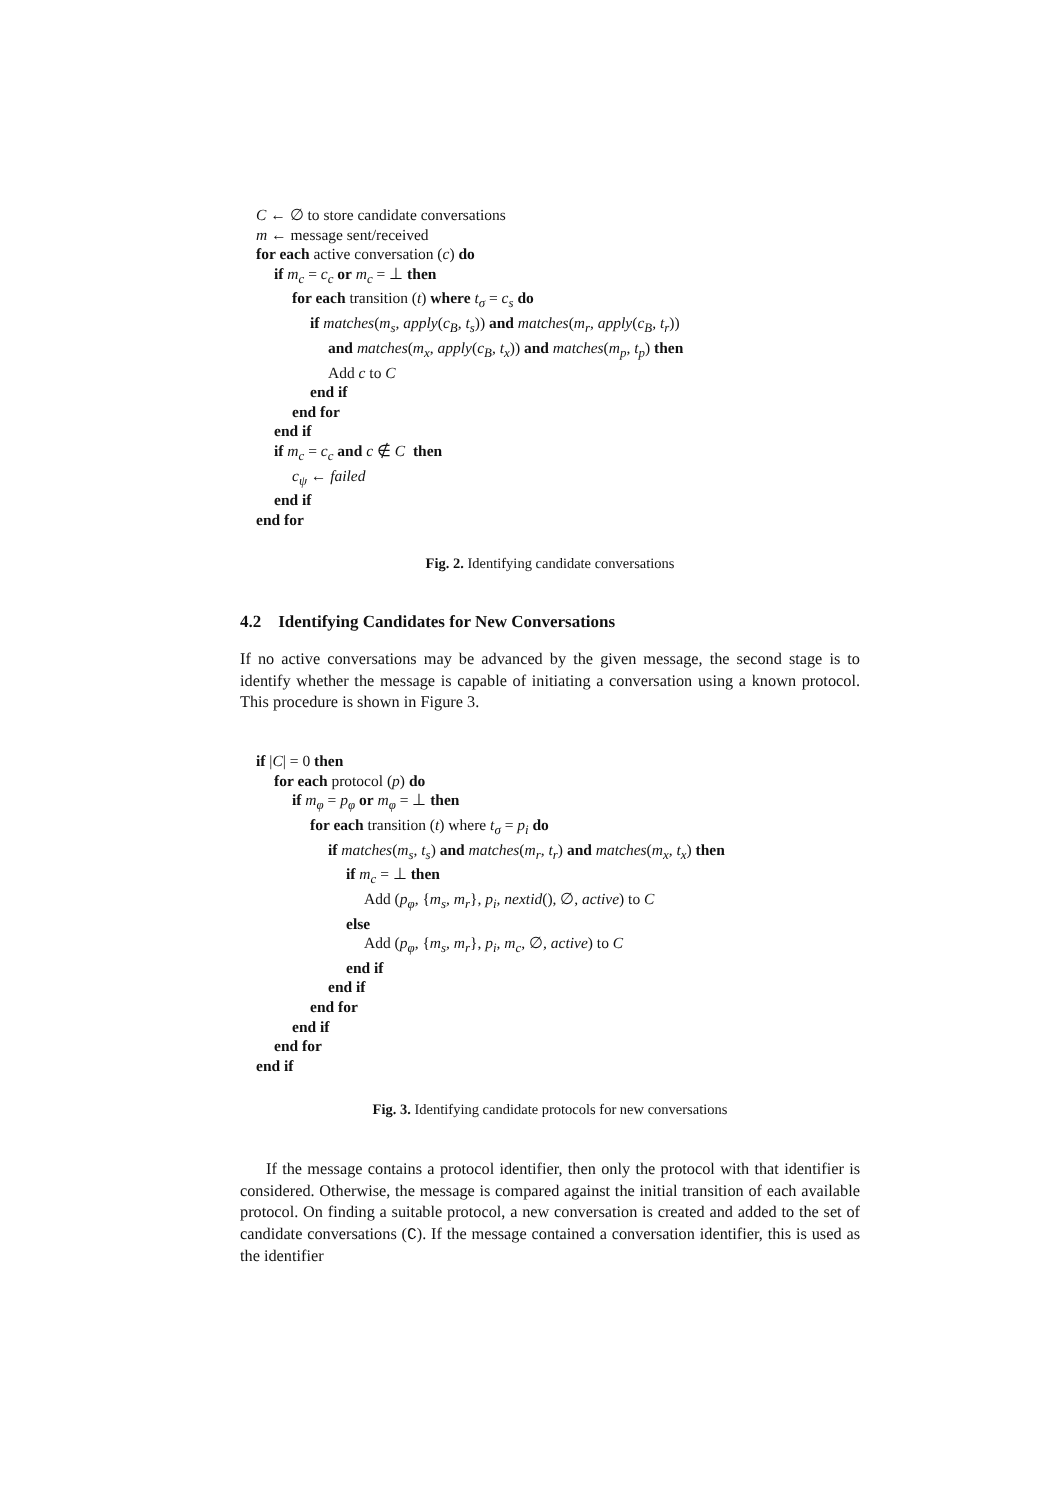C ← ∅ to store candidate conversations
m ← message sent/received
for each active conversation (c) do
if m<sub>c</sub> = c<sub>c</sub> or m<sub>c</sub> = ⊥ then
for each transition (t) where t<sub>σ</sub> = c<sub>s</sub> do
if matches(m<sub>s</sub>, apply(c<sub>B</sub>, t<sub>s</sub>)) and matches(m<sub>r</sub>, apply(c<sub>B</sub>, t<sub>r</sub>))
and matches(m<sub>x</sub>, apply(c<sub>B</sub>, t<sub>x</sub>)) and matches(m<sub>p</sub>, t<sub>p</sub>) then
Add c to C
end if
end for
end if
if m<sub>c</sub> = c<sub>c</sub> and c ∉ C then
c<sub>ψ</sub> ← failed
end if
end for
Fig. 2. Identifying candidate conversations
4.2 Identifying Candidates for New Conversations
If no active conversations may be advanced by the given message, the second stage is to identify whether the message is capable of initiating a conversation using a known protocol. This procedure is shown in Figure 3.
if |C| = 0 then
for each protocol (p) do
if m<sub>φ</sub> = p<sub>φ</sub> or m<sub>φ</sub> = ⊥ then
for each transition (t) where t<sub>σ</sub> = p<sub>i</sub> do
if matches(m<sub>s</sub>, t<sub>s</sub>) and matches(m<sub>r</sub>, t<sub>r</sub>) and matches(m<sub>x</sub>, t<sub>x</sub>) then
if m<sub>c</sub> = ⊥ then
Add (p<sub>φ</sub>, {m<sub>s</sub>, m<sub>r</sub>}, p<sub>i</sub>, nextid(), ∅, active) to C
else
Add (p<sub>φ</sub>, {m<sub>s</sub>, m<sub>r</sub>}, p<sub>i</sub>, m<sub>c</sub>, ∅, active) to C
end if
end if
end for
end if
end for
end if
Fig. 3. Identifying candidate protocols for new conversations
If the message contains a protocol identifier, then only the protocol with that identifier is considered. Otherwise, the message is compared against the initial transition of each available protocol. On finding a suitable protocol, a new conversation is created and added to the set of candidate conversations (C). If the message contained a conversation identifier, this is used as the identifier